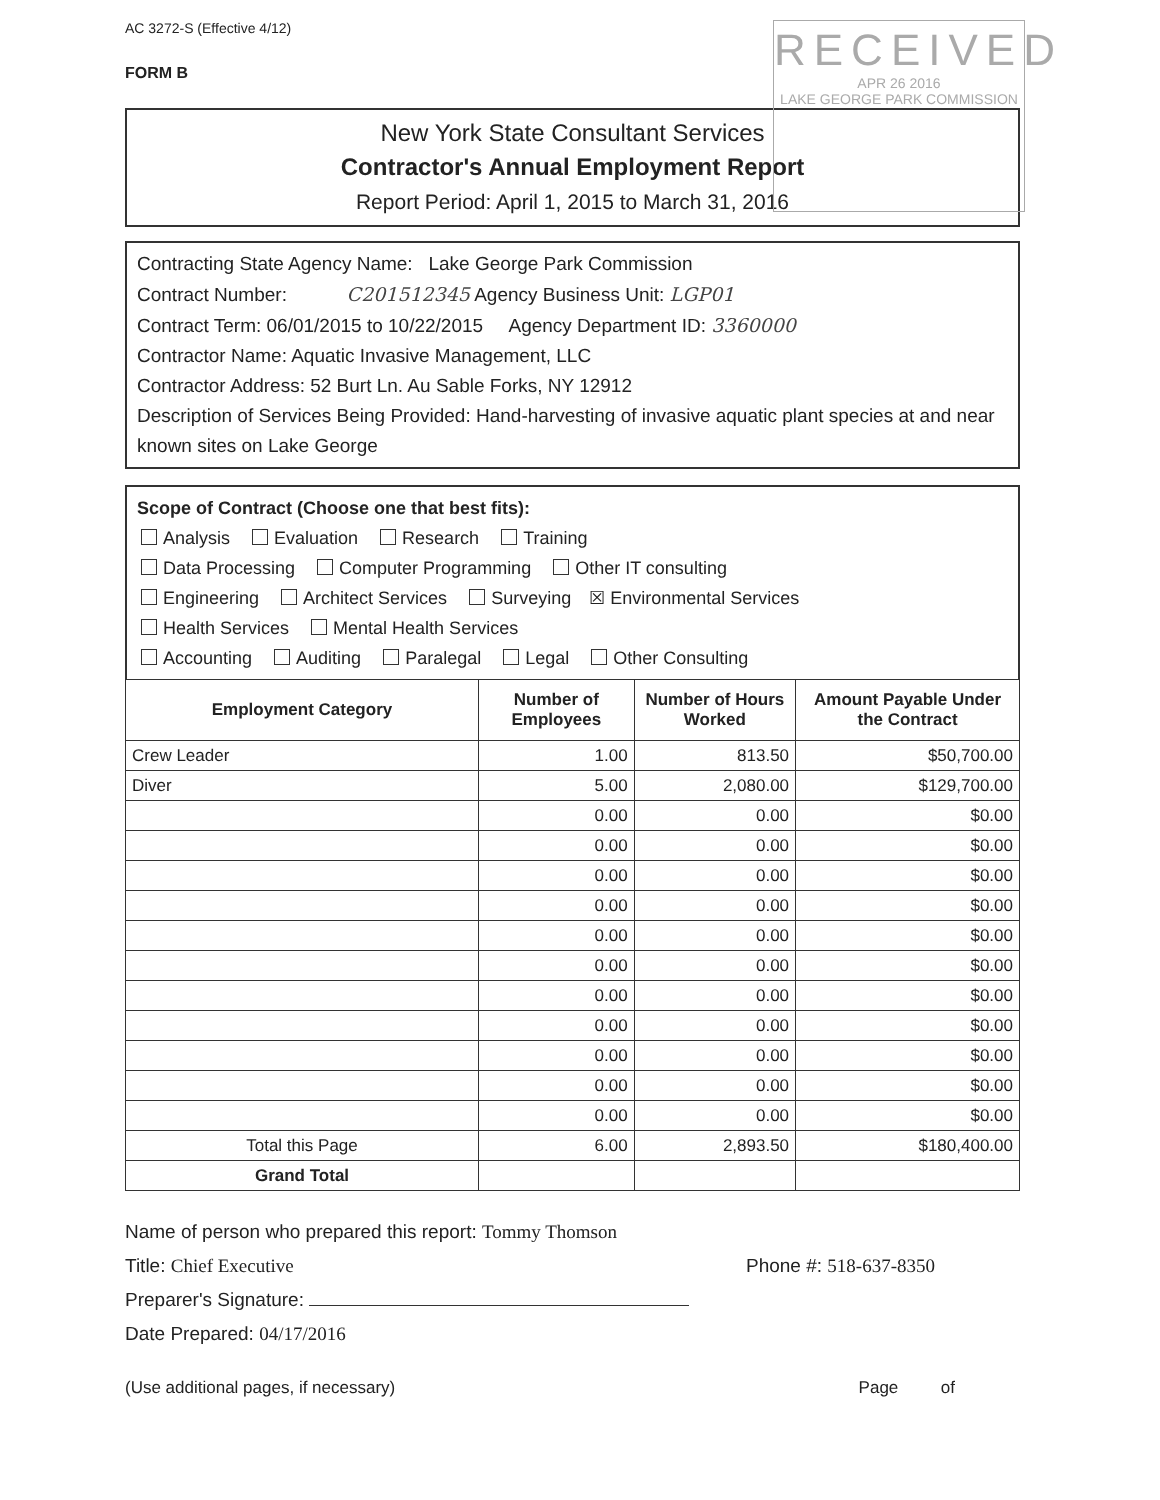AC 3272-S (Effective 4/12)
FORM B
RECEIVED
APR 26 2016
LAKE GEORGE PARK COMMISSION
New York State Consultant Services
Contractor's Annual Employment Report
Report Period: April 1, 2015 to March 31, 2016
Contracting State Agency Name: Lake George Park Commission
Contract Number: C201512345 Agency Business Unit: LGP01
Contract Term: 06/01/2015 to 10/22/2015 Agency Department ID: 3360000
Contractor Name: Aquatic Invasive Management, LLC
Contractor Address: 52 Burt Ln. Au Sable Forks, NY 12912
Description of Services Being Provided: Hand-harvesting of invasive aquatic plant species at and near known sites on Lake George
Scope of Contract (Choose one that best fits):
Analysis Evaluation Research Training
Data Processing Computer Programming Other IT consulting
Engineering Architect Services Surveying ☒ Environmental Services
Health Services Mental Health Services
Accounting Auditing Paralegal Legal Other Consulting
| Employment Category | Number of Employees | Number of Hours Worked | Amount Payable Under the Contract |
| --- | --- | --- | --- |
| Crew Leader | 1.00 | 813.50 | $50,700.00 |
| Diver | 5.00 | 2,080.00 | $129,700.00 |
| | 0.00 | 0.00 | $0.00 |
| | 0.00 | 0.00 | $0.00 |
| | 0.00 | 0.00 | $0.00 |
| | 0.00 | 0.00 | $0.00 |
| | 0.00 | 0.00 | $0.00 |
| | 0.00 | 0.00 | $0.00 |
| | 0.00 | 0.00 | $0.00 |
| | 0.00 | 0.00 | $0.00 |
| | 0.00 | 0.00 | $0.00 |
| | 0.00 | 0.00 | $0.00 |
| | 0.00 | 0.00 | $0.00 |
| Total this Page | 6.00 | 2,893.50 | $180,400.00 |
| Grand Total | | | |
Name of person who prepared this report: Tommy Thomson
Title: Chief Executive Phone #: 518-637-8350
Preparer's Signature:
Date Prepared: 04/17/2016
(Use additional pages, if necessary) Page of